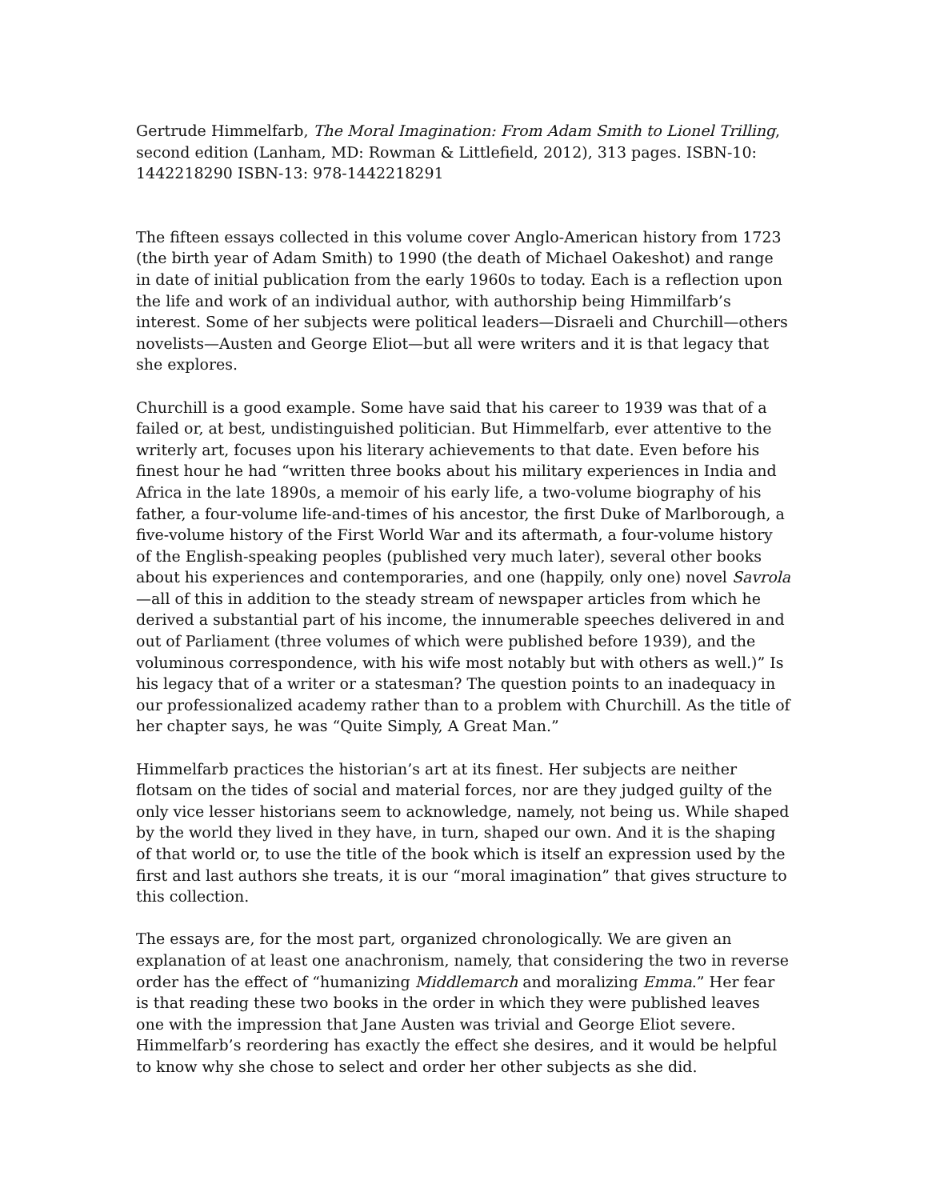Gertrude Himmelfarb, The Moral Imagination: From Adam Smith to Lionel Trilling, second edition (Lanham, MD: Rowman & Littlefield, 2012), 313 pages. ISBN-10: 1442218290 ISBN-13: 978-1442218291
The fifteen essays collected in this volume cover Anglo-American history from 1723 (the birth year of Adam Smith) to 1990 (the death of Michael Oakeshot) and range in date of initial publication from the early 1960s to today. Each is a reflection upon the life and work of an individual author, with authorship being Himmilfarb’s interest. Some of her subjects were political leaders—Disraeli and Churchill—others novelists—Austen and George Eliot—but all were writers and it is that legacy that she explores.
Churchill is a good example. Some have said that his career to 1939 was that of a failed or, at best, undistinguished politician. But Himmelfarb, ever attentive to the writerly art, focuses upon his literary achievements to that date. Even before his finest hour he had “written three books about his military experiences in India and Africa in the late 1890s, a memoir of his early life, a two-volume biography of his father, a four-volume life-and-times of his ancestor, the first Duke of Marlborough, a five-volume history of the First World War and its aftermath, a four-volume history of the English-speaking peoples (published very much later), several other books about his experiences and contemporaries, and one (happily, only one) novel Savrola—all of this in addition to the steady stream of newspaper articles from which he derived a substantial part of his income, the innumerable speeches delivered in and out of Parliament (three volumes of which were published before 1939), and the voluminous correspondence, with his wife most notably but with others as well.)” Is his legacy that of a writer or a statesman? The question points to an inadequacy in our professionalized academy rather than to a problem with Churchill. As the title of her chapter says, he was “Quite Simply, A Great Man.”
Himmelfarb practices the historian’s art at its finest. Her subjects are neither flotsam on the tides of social and material forces, nor are they judged guilty of the only vice lesser historians seem to acknowledge, namely, not being us. While shaped by the world they lived in they have, in turn, shaped our own. And it is the shaping of that world or, to use the title of the book which is itself an expression used by the first and last authors she treats, it is our “moral imagination” that gives structure to this collection.
The essays are, for the most part, organized chronologically. We are given an explanation of at least one anachronism, namely, that considering the two in reverse order has the effect of “humanizing Middlemarch and moralizing Emma.” Her fear is that reading these two books in the order in which they were published leaves one with the impression that Jane Austen was trivial and George Eliot severe. Himmelfarb’s reordering has exactly the effect she desires, and it would be helpful to know why she chose to select and order her other subjects as she did.